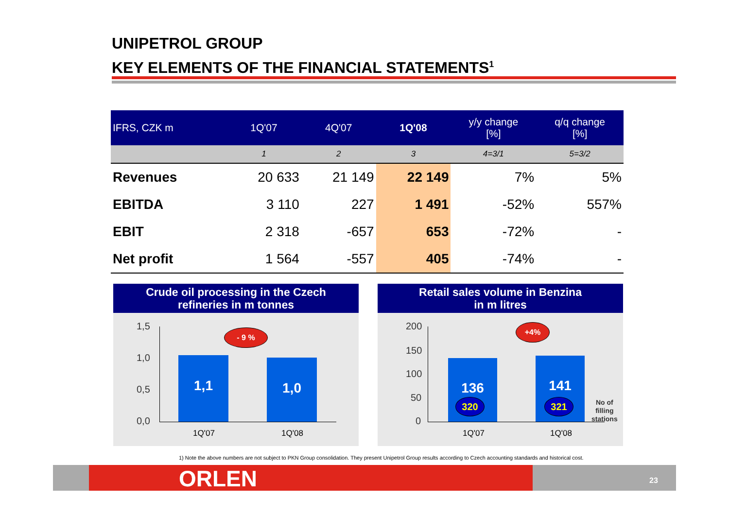UNIPETROL GROUP
KEY ELEMENTS OF THE FINANCIAL STATEMENTS<sup>1</sup>
| IFRS, CZK m | 1Q'07 | 4Q'07 | 1Q'08 | y/y change [%] | q/q change [%] |
| --- | --- | --- | --- | --- | --- |
| | 1 | 2 | 3 | 4=3/1 | 5=3/2 |
| Revenues | 20 633 | 21 149 | 22 149 | 7% | 5% |
| EBITDA | 3 110 | 227 | 1 491 | -52% | 557% |
| EBIT | 2 318 | -657 | 653 | -72% | - |
| Net profit | 1 564 | -557 | 405 | -74% | - |
Crude oil processing in the Czech
refineries in m tonnes
1,5
1,0
0,5
0,0
1,1 1,0
- 9 %
1Q'07 1Q'08
Retail sales volume in Benzina
in m litres
200
150
100
50
0
136 141
320 321
+4%
No of
filling
stations
1Q'07 1Q'08
1) Note the above numbers are not subject to PKN Group consolidation. They present Unipetrol Group results according to Czech accounting standards and historical cost.
ORLEN 23